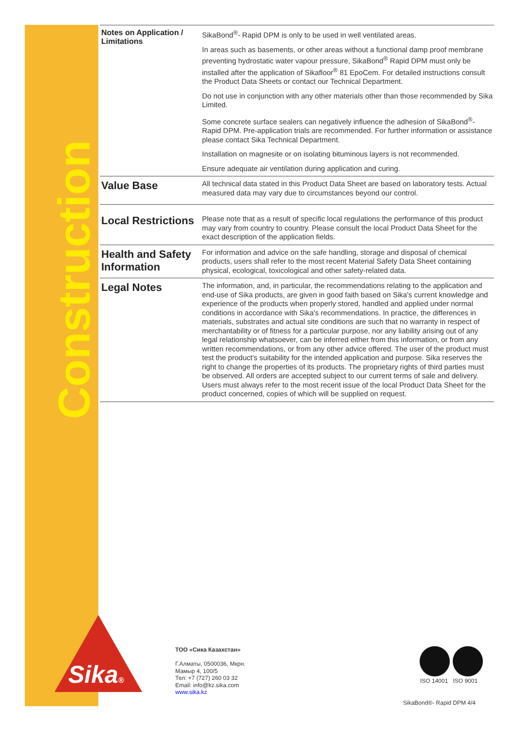Construction
Notes on Application / Limitations
SikaBond<sup>®</sup>- Rapid DPM is only to be used in well ventilated areas.
In areas such as basements, or other areas without a functional damp proof membrane preventing hydrostatic water vapour pressure, SikaBond<sup>®</sup> Rapid DPM must only be installed after the application of Sikafloor<sup>®</sup> 81 EpoCem. For detailed instructions consult the Product Data Sheets or contact our Technical Department.
Do not use in conjunction with any other materials other than those recommended by Sika Limited.
Some concrete surface sealers can negatively influence the adhesion of SikaBond<sup>®</sup>- Rapid DPM. Pre-application trials are recommended. For further information or assistance please contact Sika Technical Department.
Installation on magnesite or on isolating bituminous layers is not recommended.
Ensure adequate air ventilation during application and curing.
Value Base
All technical data stated in this Product Data Sheet are based on laboratory tests. Actual measured data may vary due to circumstances beyond our control.
Local Restrictions
Please note that as a result of specific local regulations the performance of this product may vary from country to country. Please consult the local Product Data Sheet for the exact description of the application fields.
Health and Safety Information
For information and advice on the safe handling, storage and disposal of chemical products, users shall refer to the most recent Material Safety Data Sheet containing physical, ecological, toxicological and other safety-related data.
Legal Notes
The information, and, in particular, the recommendations relating to the application and end-use of Sika products, are given in good faith based on Sika's current knowledge and experience of the products when properly stored, handled and applied under normal conditions in accordance with Sika's recommendations. In practice, the differences in materials, substrates and actual site conditions are such that no warranty in respect of merchantability or of fitness for a particular purpose, nor any liability arising out of any legal relationship whatsoever, can be inferred either from this information, or from any written recommendations, or from any other advice offered. The user of the product must test the product's suitability for the intended application and purpose. Sika reserves the right to change the properties of its products. The proprietary rights of third parties must be observed. All orders are accepted subject to our current terms of sale and delivery. Users must always refer to the most recent issue of the local Product Data Sheet for the product concerned, copies of which will be supplied on request.
Sika®
ТОО «Сика Казахстан»
Г.Алматы, 0500036, Мкрн.
Мамыр 4, 100/5
Тел: +7 (727) 260 03 32
Email: info@kz.sika.com
www.sika.kz
ISO 14001 ISO 9001
SikaBond®- Rapid DPM 4/4